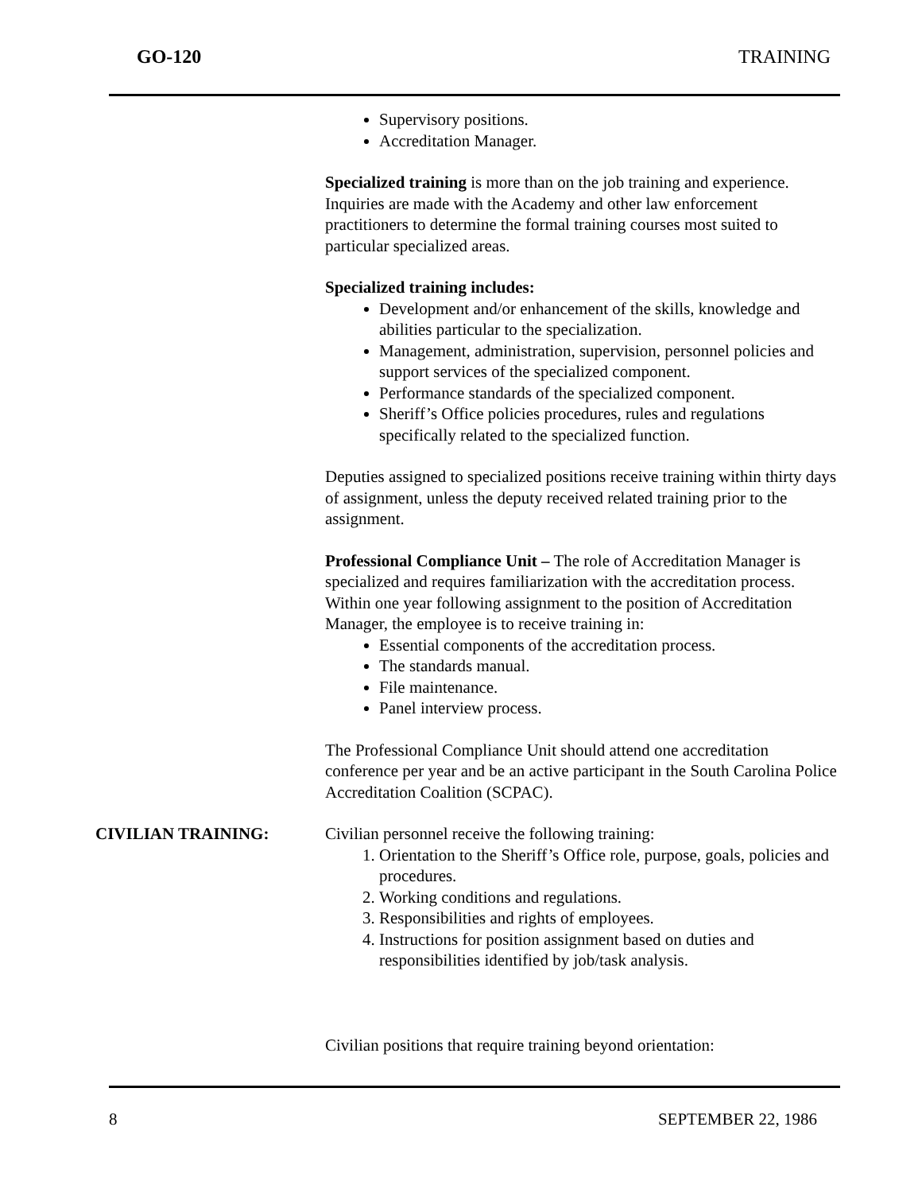GO-120 TRAINING
Supervisory positions.
Accreditation Manager.
Specialized training is more than on the job training and experience. Inquiries are made with the Academy and other law enforcement practitioners to determine the formal training courses most suited to particular specialized areas.
Specialized training includes:
Development and/or enhancement of the skills, knowledge and abilities particular to the specialization.
Management, administration, supervision, personnel policies and support services of the specialized component.
Performance standards of the specialized component.
Sheriff’s Office policies procedures, rules and regulations specifically related to the specialized function.
Deputies assigned to specialized positions receive training within thirty days of assignment, unless the deputy received related training prior to the assignment.
Professional Compliance Unit – The role of Accreditation Manager is specialized and requires familiarization with the accreditation process. Within one year following assignment to the position of Accreditation Manager, the employee is to receive training in:
Essential components of the accreditation process.
The standards manual.
File maintenance.
Panel interview process.
The Professional Compliance Unit should attend one accreditation conference per year and be an active participant in the South Carolina Police Accreditation Coalition (SCPAC).
CIVILIAN TRAINING: Civilian personnel receive the following training:
1. Orientation to the Sheriff’s Office role, purpose, goals, policies and procedures.
2. Working conditions and regulations.
3. Responsibilities and rights of employees.
4. Instructions for position assignment based on duties and responsibilities identified by job/task analysis.
Civilian positions that require training beyond orientation:
8 SEPTEMBER 22, 1986